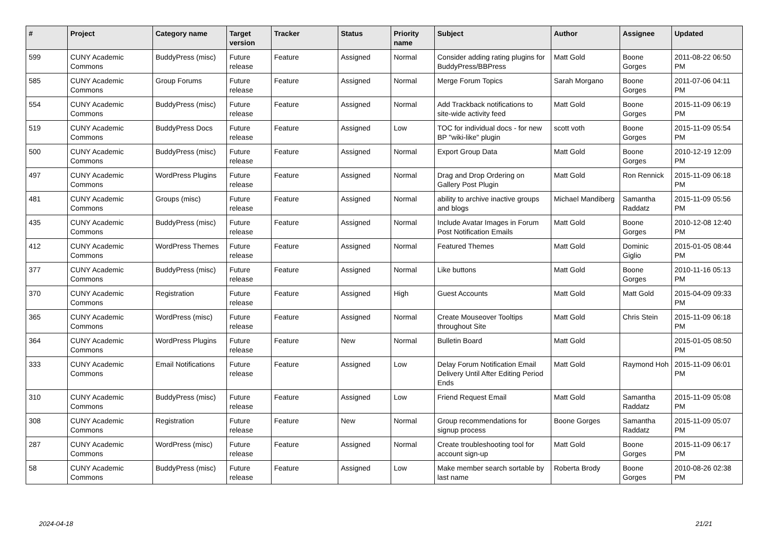| # | Project | Category name | Target version | Tracker | Status | Priority name | Subject | Author | Assignee | Updated |
| --- | --- | --- | --- | --- | --- | --- | --- | --- | --- | --- |
| 599 | CUNY Academic Commons | BuddyPress (misc) | Future release | Feature | Assigned | Normal | Consider adding rating plugins for BuddyPress/BBPress | Matt Gold | Boone Gorges | 2011-08-22 06:50 PM |
| 585 | CUNY Academic Commons | Group Forums | Future release | Feature | Assigned | Normal | Merge Forum Topics | Sarah Morgano | Boone Gorges | 2011-07-06 04:11 PM |
| 554 | CUNY Academic Commons | BuddyPress (misc) | Future release | Feature | Assigned | Normal | Add Trackback notifications to site-wide activity feed | Matt Gold | Boone Gorges | 2015-11-09 06:19 PM |
| 519 | CUNY Academic Commons | BuddyPress Docs | Future release | Feature | Assigned | Low | TOC for individual docs - for new BP "wiki-like" plugin | scott voth | Boone Gorges | 2015-11-09 05:54 PM |
| 500 | CUNY Academic Commons | BuddyPress (misc) | Future release | Feature | Assigned | Normal | Export Group Data | Matt Gold | Boone Gorges | 2010-12-19 12:09 PM |
| 497 | CUNY Academic Commons | WordPress Plugins | Future release | Feature | Assigned | Normal | Drag and Drop Ordering on Gallery Post Plugin | Matt Gold | Ron Rennick | 2015-11-09 06:18 PM |
| 481 | CUNY Academic Commons | Groups (misc) | Future release | Feature | Assigned | Normal | ability to archive inactive groups and blogs | Michael Mandiberg | Samantha Raddatz | 2015-11-09 05:56 PM |
| 435 | CUNY Academic Commons | BuddyPress (misc) | Future release | Feature | Assigned | Normal | Include Avatar Images in Forum Post Notification Emails | Matt Gold | Boone Gorges | 2010-12-08 12:40 PM |
| 412 | CUNY Academic Commons | WordPress Themes | Future release | Feature | Assigned | Normal | Featured Themes | Matt Gold | Dominic Giglio | 2015-01-05 08:44 PM |
| 377 | CUNY Academic Commons | BuddyPress (misc) | Future release | Feature | Assigned | Normal | Like buttons | Matt Gold | Boone Gorges | 2010-11-16 05:13 PM |
| 370 | CUNY Academic Commons | Registration | Future release | Feature | Assigned | High | Guest Accounts | Matt Gold | Matt Gold | 2015-04-09 09:33 PM |
| 365 | CUNY Academic Commons | WordPress (misc) | Future release | Feature | Assigned | Normal | Create Mouseover Tooltips throughout Site | Matt Gold | Chris Stein | 2015-11-09 06:18 PM |
| 364 | CUNY Academic Commons | WordPress Plugins | Future release | Feature | New | Normal | Bulletin Board | Matt Gold | | 2015-01-05 08:50 PM |
| 333 | CUNY Academic Commons | Email Notifications | Future release | Feature | Assigned | Low | Delay Forum Notification Email Delivery Until After Editing Period Ends | Matt Gold | Raymond Hoh | 2015-11-09 06:01 PM |
| 310 | CUNY Academic Commons | BuddyPress (misc) | Future release | Feature | Assigned | Low | Friend Request Email | Matt Gold | Samantha Raddatz | 2015-11-09 05:08 PM |
| 308 | CUNY Academic Commons | Registration | Future release | Feature | New | Normal | Group recommendations for signup process | Boone Gorges | Samantha Raddatz | 2015-11-09 05:07 PM |
| 287 | CUNY Academic Commons | WordPress (misc) | Future release | Feature | Assigned | Normal | Create troubleshooting tool for account sign-up | Matt Gold | Boone Gorges | 2015-11-09 06:17 PM |
| 58 | CUNY Academic Commons | BuddyPress (misc) | Future release | Feature | Assigned | Low | Make member search sortable by last name | Roberta Brody | Boone Gorges | 2010-08-26 02:38 PM |
2024-04-18 21/21